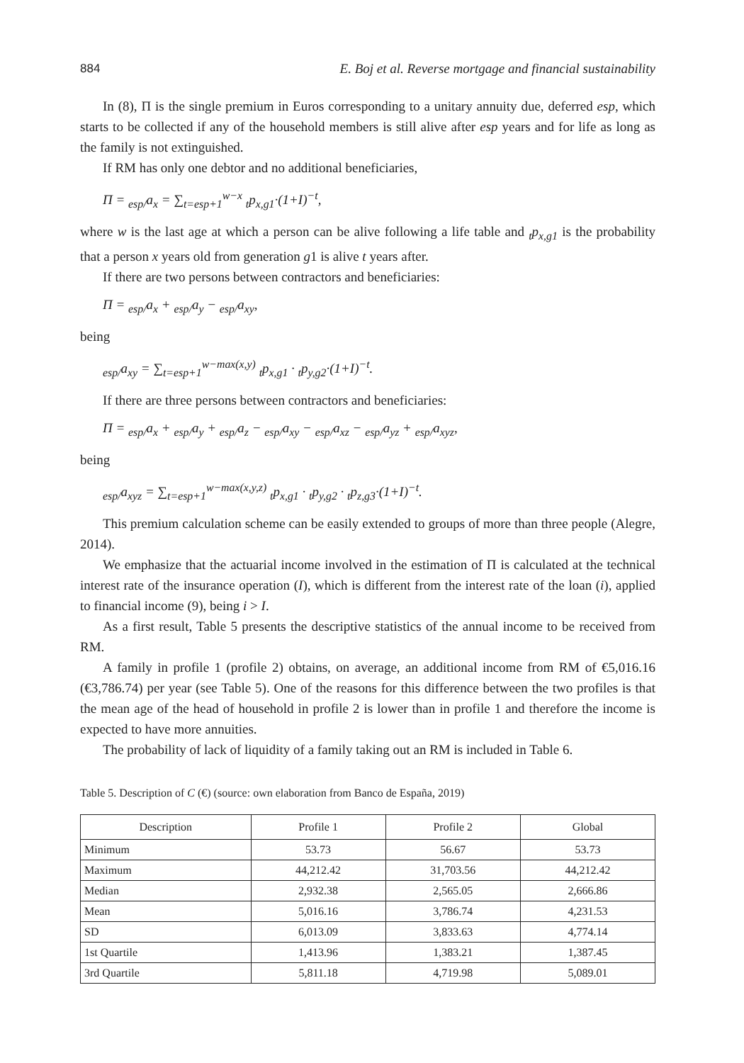884 E. Boj et al. Reverse mortgage and financial sustainability
In (8), Π is the single premium in Euros corresponding to a unitary annuity due, deferred esp, which starts to be collected if any of the household members is still alive after esp years and for life as long as the family is not extinguished.
If RM has only one debtor and no additional beneficiaries,
Π = <sub>esp/</sub>a<sub>x</sub> = ∑<sub>t=esp+1</sub><sup>w−x</sup> <sub>t</sub>p<sub>x,g1</sub>·(1+I)<sup>−t</sup>,
where w is the last age at which a person can be alive following a life table and <sub>t</sub>p<sub>x,g1</sub> is the probability that a person x years old from generation g1 is alive t years after.
If there are two persons between contractors and beneficiaries:
Π = <sub>esp/</sub>a<sub>x</sub> + <sub>esp/</sub>a<sub>y</sub> − <sub>esp/</sub>a<sub>xy</sub>,
being
<sub>esp/</sub>a<sub>xy</sub> = ∑<sub>t=esp+1</sub><sup>w−max(x,y)</sup> <sub>t</sub>p<sub>x,g1</sub> · <sub>t</sub>p<sub>y,g2</sub>·(1+I)<sup>−t</sup>.
If there are three persons between contractors and beneficiaries:
Π = <sub>esp/</sub>a<sub>x</sub> + <sub>esp/</sub>a<sub>y</sub> + <sub>esp/</sub>a<sub>z</sub> − <sub>esp/</sub>a<sub>xy</sub> − <sub>esp/</sub>a<sub>xz</sub> − <sub>esp/</sub>a<sub>yz</sub> + <sub>esp/</sub>a<sub>xyz</sub>,
being
<sub>esp/</sub>a<sub>xyz</sub> = ∑<sub>t=esp+1</sub><sup>w−max(x,y,z)</sup> <sub>t</sub>p<sub>x,g1</sub> · <sub>t</sub>p<sub>y,g2</sub> · <sub>t</sub>p<sub>z,g3</sub>·(1+I)<sup>−t</sup>.
This premium calculation scheme can be easily extended to groups of more than three people (Alegre, 2014).
We emphasize that the actuarial income involved in the estimation of Π is calculated at the technical interest rate of the insurance operation (I), which is different from the interest rate of the loan (i), applied to financial income (9), being i > I.
As a first result, Table 5 presents the descriptive statistics of the annual income to be received from RM.
A family in profile 1 (profile 2) obtains, on average, an additional income from RM of €5,016.16 (€3,786.74) per year (see Table 5). One of the reasons for this difference between the two profiles is that the mean age of the head of household in profile 2 is lower than in profile 1 and therefore the income is expected to have more annuities.
The probability of lack of liquidity of a family taking out an RM is included in Table 6.
Table 5. Description of C (€) (source: own elaboration from Banco de España, 2019)
| Description | Profile 1 | Profile 2 | Global |
| --- | --- | --- | --- |
| Minimum | 53.73 | 56.67 | 53.73 |
| Maximum | 44,212.42 | 31,703.56 | 44,212.42 |
| Median | 2,932.38 | 2,565.05 | 2,666.86 |
| Mean | 5,016.16 | 3,786.74 | 4,231.53 |
| SD | 6,013.09 | 3,833.63 | 4,774.14 |
| 1st Quartile | 1,413.96 | 1,383.21 | 1,387.45 |
| 3rd Quartile | 5,811.18 | 4,719.98 | 5,089.01 |